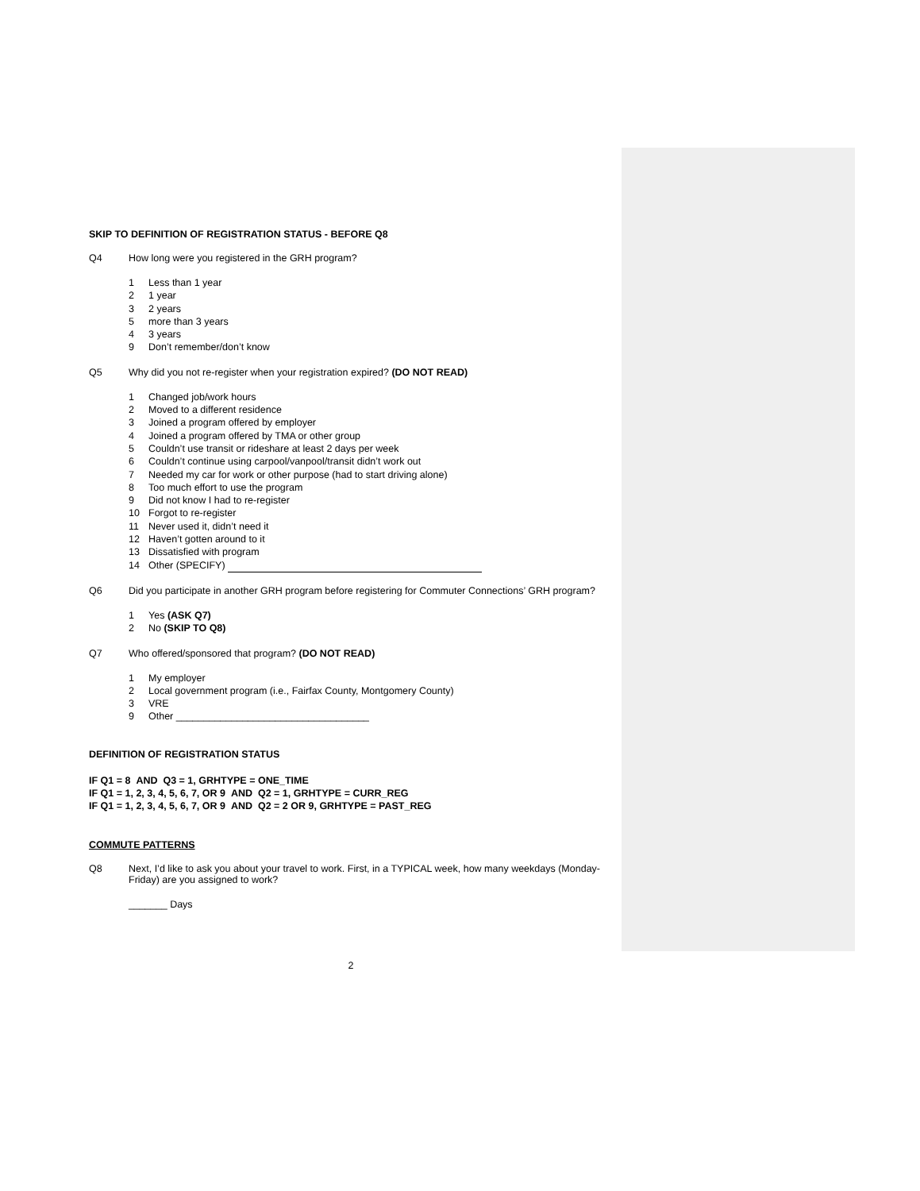SKIP TO DEFINITION OF REGISTRATION STATUS - BEFORE Q8
Q4 How long were you registered in the GRH program?
1 Less than 1 year
2 1 year
3 2 years
5 more than 3 years
4 3 years
9 Don’t remember/don’t know
Q5 Why did you not re-register when your registration expired? (DO NOT READ)
1 Changed job/work hours
2 Moved to a different residence
3 Joined a program offered by employer
4 Joined a program offered by TMA or other group
5 Couldn’t use transit or rideshare at least 2 days per week
6 Couldn’t continue using carpool/vanpool/transit didn’t work out
7 Needed my car for work or other purpose (had to start driving alone)
8 Too much effort to use the program
9 Did not know I had to re-register
10 Forgot to re-register
11 Never used it, didn’t need it
12 Haven’t gotten around to it
13 Dissatisfied with program
14 Other (SPECIFY)
Q6 Did you participate in another GRH program before registering for Commuter Connections’ GRH program?
1 Yes (ASK Q7)
2 No (SKIP TO Q8)
Q7 Who offered/sponsored that program? (DO NOT READ)
1 My employer
2 Local government program (i.e., Fairfax County, Montgomery County)
3 VRE
9 Other ___________________________________
DEFINITION OF REGISTRATION STATUS
IF Q1 = 8 AND Q3 = 1, GRHTYPE = ONE_TIME
IF Q1 = 1, 2, 3, 4, 5, 6, 7, OR 9 AND Q2 = 1, GRHTYPE = CURR_REG
IF Q1 = 1, 2, 3, 4, 5, 6, 7, OR 9 AND Q2 = 2 OR 9, GRHTYPE = PAST_REG
COMMUTE PATTERNS
Q8 Next, I’d like to ask you about your travel to work. First, in a TYPICAL week, how many weekdays (Monday-Friday) are you assigned to work?
_______ Days
2